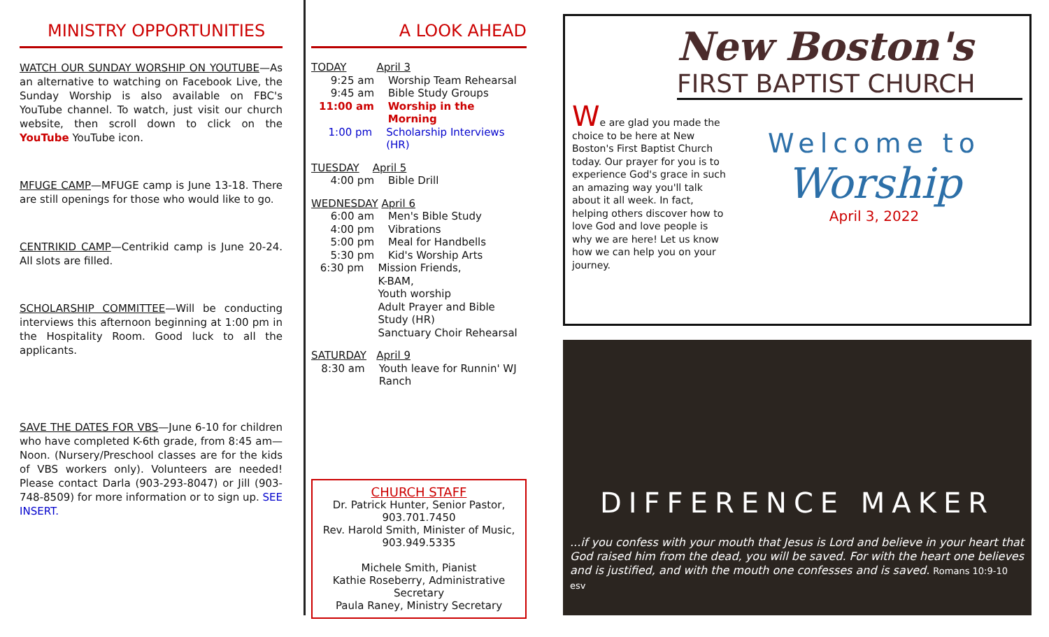MINISTRY OPPORTUNITIES
WATCH OUR SUNDAY WORSHIP ON YOUTUBE—As an alternative to watching on Facebook Live, the Sunday Worship is also available on FBC's YouTube channel. To watch, just visit our church website, then scroll down to click on the YouTube YouTube icon.
MFUGE CAMP—MFUGE camp is June 13-18. There are still openings for those who would like to go.
CENTRIKID CAMP—Centrikid camp is June 20-24. All slots are filled.
SCHOLARSHIP COMMITTEE—Will be conducting interviews this afternoon beginning at 1:00 pm in the Hospitality Room. Good luck to all the applicants.
SAVE THE DATES FOR VBS—June 6-10 for children who have completed K-6th grade, from 8:45 am—Noon. (Nursery/Preschool classes are for the kids of VBS workers only). Volunteers are needed! Please contact Darla (903-293-8047) or Jill (903-748-8509) for more information or to sign up. SEE INSERT.
A LOOK AHEAD
TODAY April 3
9:25 am Worship Team Rehearsal
9:45 am Bible Study Groups
11:00 am Worship in the Morning
1:00 pm Scholarship Interviews (HR)
TUESDAY April 5
4:00 pm Bible Drill
WEDNESDAY April 6
6:00 am Men's Bible Study
4:00 pm Vibrations
5:00 pm Meal for Handbells
5:30 pm Kid's Worship Arts
6:30 pm Mission Friends,
K-BAM,
Youth worship
Adult Prayer and Bible Study (HR)
Sanctuary Choir Rehearsal
SATURDAY April 9
8:30 am Youth leave for Runnin' WJ Ranch
CHURCH STAFF
Dr. Patrick Hunter, Senior Pastor, 903.701.7450
Rev. Harold Smith, Minister of Music, 903.949.5335
Michele Smith, Pianist
Kathie Roseberry, Administrative Secretary
Paula Raney, Ministry Secretary
New Boston's
FIRST BAPTIST CHURCH
We are glad you made the choice to be here at New Boston's First Baptist Church today. Our prayer for you is to experience God's grace in such an amazing way you'll talk about it all week. In fact, helping others discover how to love God and love people is why we are here! Let us know how we can help you on your journey.
Welcome to
Worship
April 3, 2022
DIFFERENCE MAKER
...if you confess with your mouth that Jesus is Lord and believe in your heart that God raised him from the dead, you will be saved. For with the heart one believes and is justified, and with the mouth one confesses and is saved. Romans 10:9-10 esv